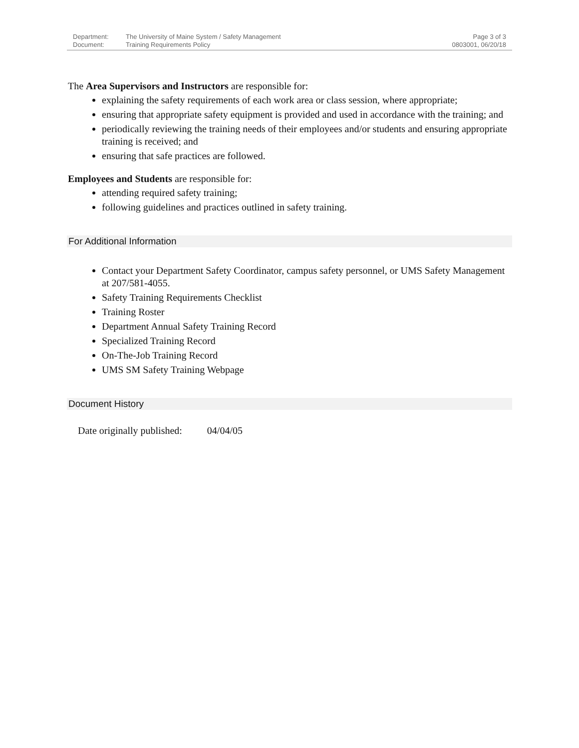Department: The University of Maine System / Safety Management
Document: Training Requirements Policy
Page 3 of 3
0803001, 06/20/18
The Area Supervisors and Instructors are responsible for:
explaining the safety requirements of each work area or class session, where appropriate;
ensuring that appropriate safety equipment is provided and used in accordance with the training; and
periodically reviewing the training needs of their employees and/or students and ensuring appropriate training is received; and
ensuring that safe practices are followed.
Employees and Students are responsible for:
attending required safety training;
following guidelines and practices outlined in safety training.
For Additional Information
Contact your Department Safety Coordinator, campus safety personnel, or UMS Safety Management at 207/581-4055.
Safety Training Requirements Checklist
Training Roster
Department Annual Safety Training Record
Specialized Training Record
On-The-Job Training Record
UMS SM Safety Training Webpage
Document History
Date originally published: 04/04/05